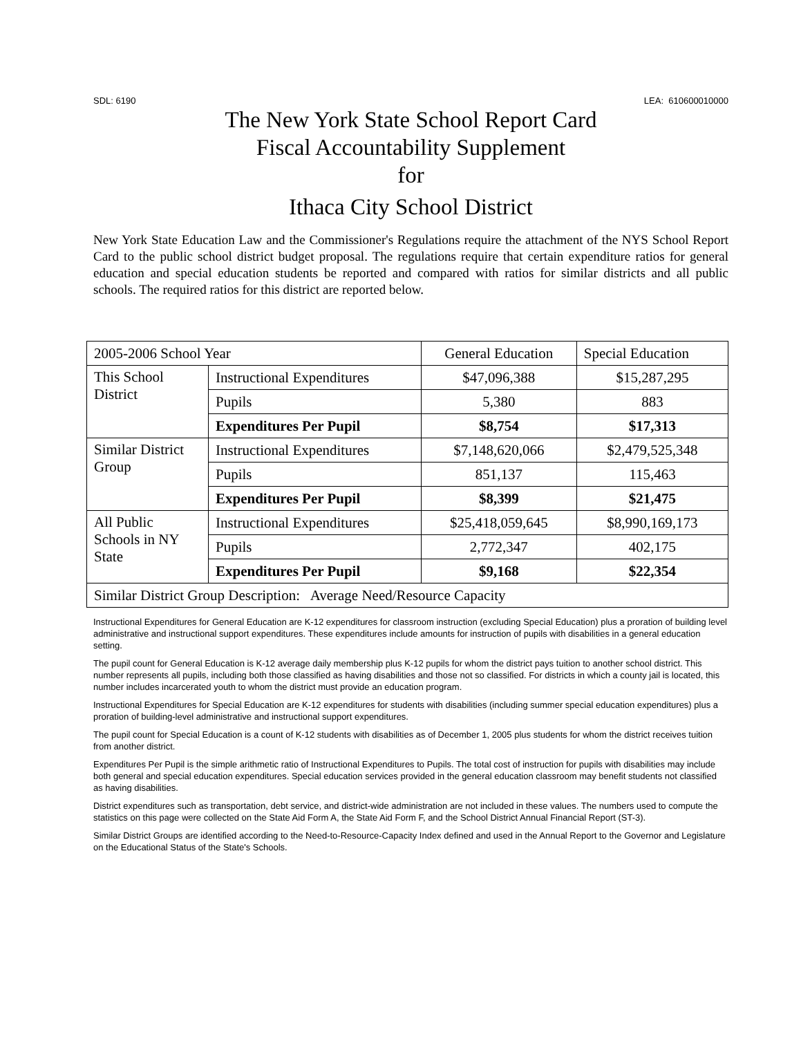SDL: 6190 LEA: 610600010000
The New York State School Report Card
Fiscal Accountability Supplement
for
Ithaca City School District
New York State Education Law and the Commissioner's Regulations require the attachment of the NYS School Report Card to the public school district budget proposal. The regulations require that certain expenditure ratios for general education and special education students be reported and compared with ratios for similar districts and all public schools. The required ratios for this district are reported below.
| 2005-2006 School Year | | General Education | Special Education |
| This School District | Instructional Expenditures | $47,096,388 | $15,287,295 |
| | Pupils | 5,380 | 883 |
| | Expenditures Per Pupil | $8,754 | $17,313 |
| Similar District Group | Instructional Expenditures | $7,148,620,066 | $2,479,525,348 |
| | Pupils | 851,137 | 115,463 |
| | Expenditures Per Pupil | $8,399 | $21,475 |
| All Public Schools in NY State | Instructional Expenditures | $25,418,059,645 | $8,990,169,173 |
| | Pupils | 2,772,347 | 402,175 |
| | Expenditures Per Pupil | $9,168 | $22,354 |
| Similar District Group Description: Average Need/Resource Capacity | | | |
Instructional Expenditures for General Education are K-12 expenditures for classroom instruction (excluding Special Education) plus a proration of building level administrative and instructional support expenditures. These expenditures include amounts for instruction of pupils with disabilities in a general education setting.
The pupil count for General Education is K-12 average daily membership plus K-12 pupils for whom the district pays tuition to another school district. This number represents all pupils, including both those classified as having disabilities and those not so classified. For districts in which a county jail is located, this number includes incarcerated youth to whom the district must provide an education program.
Instructional Expenditures for Special Education are K-12 expenditures for students with disabilities (including summer special education expenditures) plus a proration of building-level administrative and instructional support expenditures.
The pupil count for Special Education is a count of K-12 students with disabilities as of December 1, 2005 plus students for whom the district receives tuition from another district.
Expenditures Per Pupil is the simple arithmetic ratio of Instructional Expenditures to Pupils. The total cost of instruction for pupils with disabilities may include both general and special education expenditures. Special education services provided in the general education classroom may benefit students not classified as having disabilities.
District expenditures such as transportation, debt service, and district-wide administration are not included in these values. The numbers used to compute the statistics on this page were collected on the State Aid Form A, the State Aid Form F, and the School District Annual Financial Report (ST-3).
Similar District Groups are identified according to the Need-to-Resource-Capacity Index defined and used in the Annual Report to the Governor and Legislature on the Educational Status of the State's Schools.